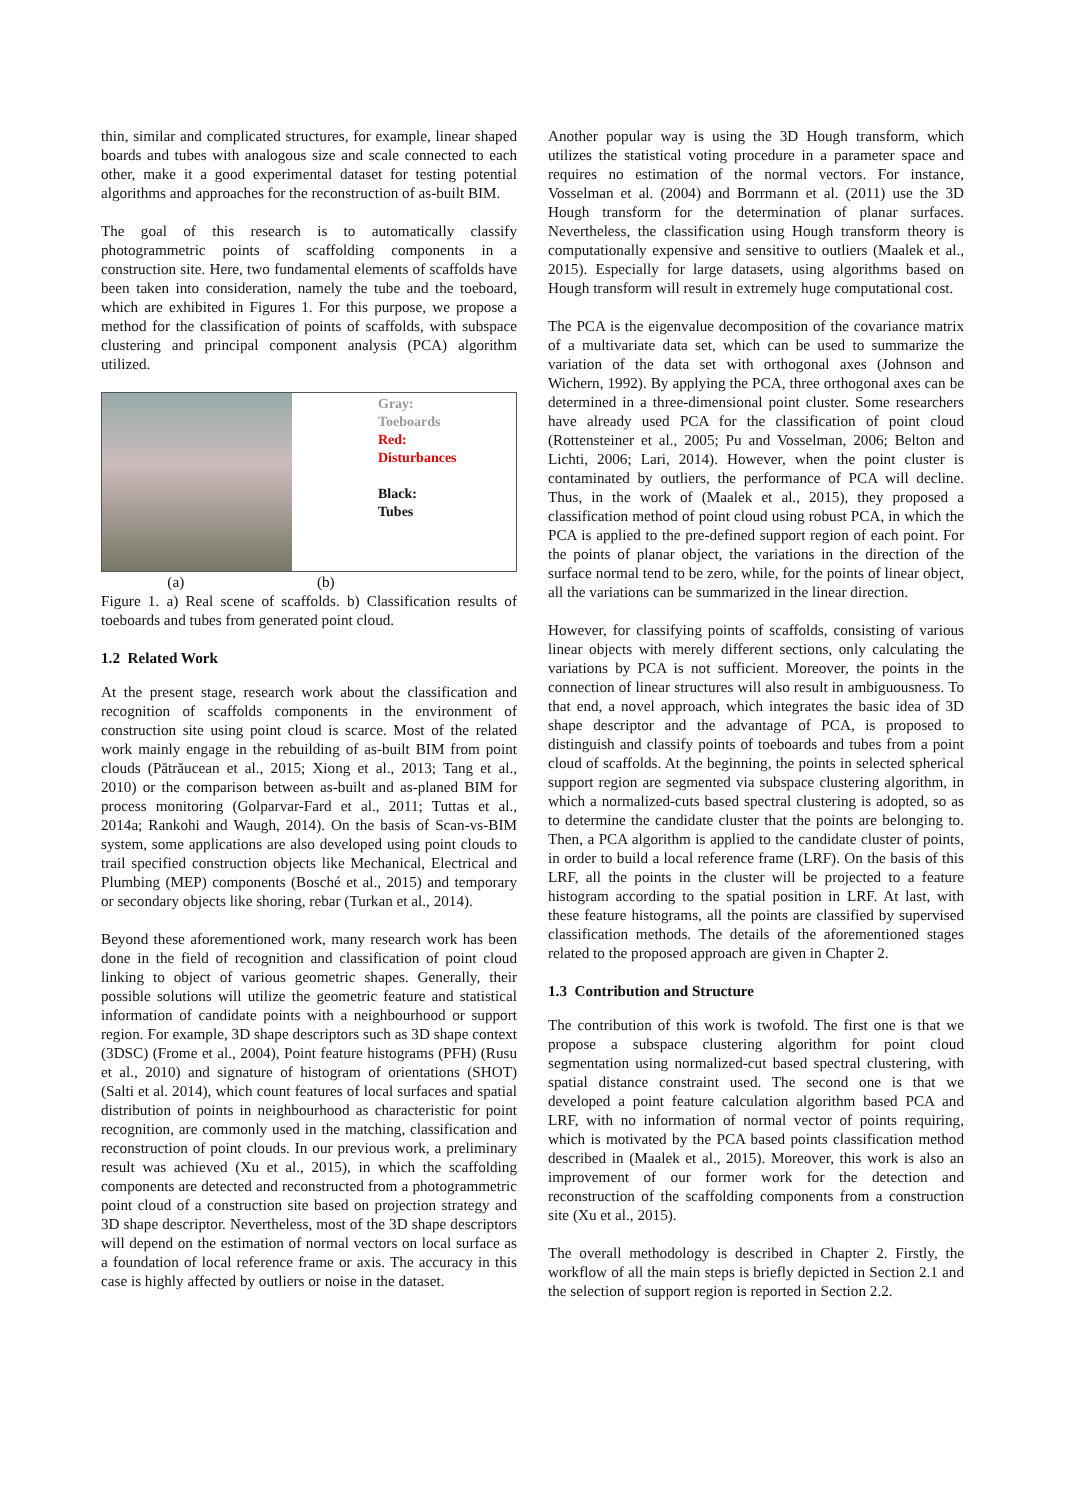thin, similar and complicated structures, for example, linear shaped boards and tubes with analogous size and scale connected to each other, make it a good experimental dataset for testing potential algorithms and approaches for the reconstruction of as-built BIM.
The goal of this research is to automatically classify photogrammetric points of scaffolding components in a construction site. Here, two fundamental elements of scaffolds have been taken into consideration, namely the tube and the toeboard, which are exhibited in Figures 1. For this purpose, we propose a method for the classification of points of scaffolds, with subspace clustering and principal component analysis (PCA) algorithm utilized.
Gray:
Toeboards
Red:
Disturbances
Black:
Tubes
(a) (b)
Figure 1. a) Real scene of scaffolds. b) Classification results of toeboards and tubes from generated point cloud.
1.2 Related Work
At the present stage, research work about the classification and recognition of scaffolds components in the environment of construction site using point cloud is scarce. Most of the related work mainly engage in the rebuilding of as-built BIM from point clouds (Pătrăucean et al., 2015; Xiong et al., 2013; Tang et al., 2010) or the comparison between as-built and as-planed BIM for process monitoring (Golparvar-Fard et al., 2011; Tuttas et al., 2014a; Rankohi and Waugh, 2014). On the basis of Scan-vs-BIM system, some applications are also developed using point clouds to trail specified construction objects like Mechanical, Electrical and Plumbing (MEP) components (Bosché et al., 2015) and temporary or secondary objects like shoring, rebar (Turkan et al., 2014).
Beyond these aforementioned work, many research work has been done in the field of recognition and classification of point cloud linking to object of various geometric shapes. Generally, their possible solutions will utilize the geometric feature and statistical information of candidate points with a neighbourhood or support region. For example, 3D shape descriptors such as 3D shape context (3DSC) (Frome et al., 2004), Point feature histograms (PFH) (Rusu et al., 2010) and signature of histogram of orientations (SHOT) (Salti et al. 2014), which count features of local surfaces and spatial distribution of points in neighbourhood as characteristic for point recognition, are commonly used in the matching, classification and reconstruction of point clouds. In our previous work, a preliminary result was achieved (Xu et al., 2015), in which the scaffolding components are detected and reconstructed from a photogrammetric point cloud of a construction site based on projection strategy and 3D shape descriptor. Nevertheless, most of the 3D shape descriptors will depend on the estimation of normal vectors on local surface as a foundation of local reference frame or axis. The accuracy in this case is highly affected by outliers or noise in the dataset.
Another popular way is using the 3D Hough transform, which utilizes the statistical voting procedure in a parameter space and requires no estimation of the normal vectors. For instance, Vosselman et al. (2004) and Borrmann et al. (2011) use the 3D Hough transform for the determination of planar surfaces. Nevertheless, the classification using Hough transform theory is computationally expensive and sensitive to outliers (Maalek et al., 2015). Especially for large datasets, using algorithms based on Hough transform will result in extremely huge computational cost.
The PCA is the eigenvalue decomposition of the covariance matrix of a multivariate data set, which can be used to summarize the variation of the data set with orthogonal axes (Johnson and Wichern, 1992). By applying the PCA, three orthogonal axes can be determined in a three-dimensional point cluster. Some researchers have already used PCA for the classification of point cloud (Rottensteiner et al., 2005; Pu and Vosselman, 2006; Belton and Lichti, 2006; Lari, 2014). However, when the point cluster is contaminated by outliers, the performance of PCA will decline. Thus, in the work of (Maalek et al., 2015), they proposed a classification method of point cloud using robust PCA, in which the PCA is applied to the pre-defined support region of each point. For the points of planar object, the variations in the direction of the surface normal tend to be zero, while, for the points of linear object, all the variations can be summarized in the linear direction.
However, for classifying points of scaffolds, consisting of various linear objects with merely different sections, only calculating the variations by PCA is not sufficient. Moreover, the points in the connection of linear structures will also result in ambiguousness. To that end, a novel approach, which integrates the basic idea of 3D shape descriptor and the advantage of PCA, is proposed to distinguish and classify points of toeboards and tubes from a point cloud of scaffolds. At the beginning, the points in selected spherical support region are segmented via subspace clustering algorithm, in which a normalized-cuts based spectral clustering is adopted, so as to determine the candidate cluster that the points are belonging to. Then, a PCA algorithm is applied to the candidate cluster of points, in order to build a local reference frame (LRF). On the basis of this LRF, all the points in the cluster will be projected to a feature histogram according to the spatial position in LRF. At last, with these feature histograms, all the points are classified by supervised classification methods. The details of the aforementioned stages related to the proposed approach are given in Chapter 2.
1.3 Contribution and Structure
The contribution of this work is twofold. The first one is that we propose a subspace clustering algorithm for point cloud segmentation using normalized-cut based spectral clustering, with spatial distance constraint used. The second one is that we developed a point feature calculation algorithm based PCA and LRF, with no information of normal vector of points requiring, which is motivated by the PCA based points classification method described in (Maalek et al., 2015). Moreover, this work is also an improvement of our former work for the detection and reconstruction of the scaffolding components from a construction site (Xu et al., 2015).
The overall methodology is described in Chapter 2. Firstly, the workflow of all the main steps is briefly depicted in Section 2.1 and the selection of support region is reported in Section 2.2.